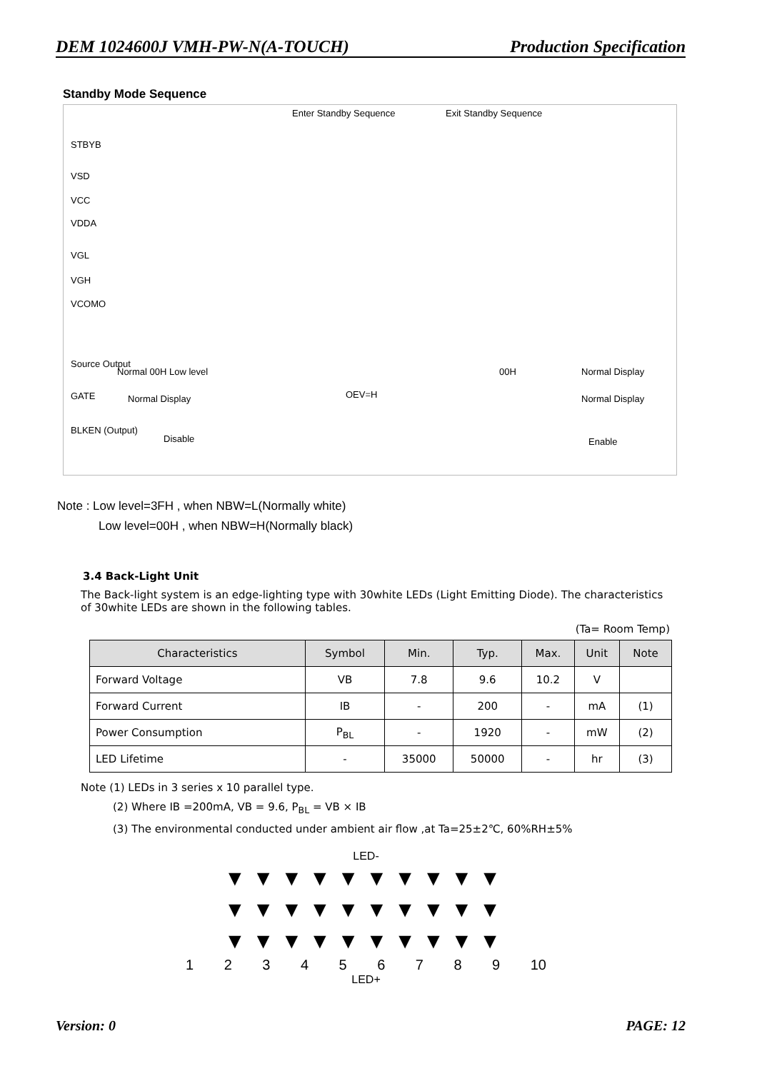DEM 1024600J VMH-PW-N(A-TOUCH) Production Specification
Standby Mode Sequence
Enter Standby Sequence Exit Standby Sequence
STBYB
VSD
VCC
VDDA
VGL
VGH
VCOMO
Source Output
Normal 00H Low level 00H Normal Display
GATE Normal Display OEV=H Normal Display
BLKEN (Output)
Disable Enable
Note : Low level=3FH , when NBW=L(Normally white)
Low level=00H , when NBW=H(Normally black)
3.4 Back-Light Unit
The Back-light system is an edge-lighting type with 30white LEDs (Light Emitting Diode). The characteristics of 30white LEDs are shown in the following tables.
(Ta= Room Temp)
| Characteristics | Symbol | Min. | Typ. | Max. | Unit | Note |
| --- | --- | --- | --- | --- | --- | --- |
| Forward Voltage | VB | 7.8 | 9.6 | 10.2 | V | |
| Forward Current | IB | - | 200 | - | mA | (1) |
| Power Consumption | P<sub>BL</sub> | - | 1920 | - | mW | (2) |
| LED Lifetime | - | 35000 | 50000 | - | hr | (3) |
Note (1) LEDs in 3 series x 10 parallel type.
(2) Where IB =200mA, VB = 9.6, P<sub>BL</sub> = VB × IB
(3) The environmental conducted under ambient air flow ,at Ta=25±2℃, 60%RH±5%
LED-
▼▼▼▼▼▼▼▼▼▼
▼▼▼▼▼▼▼▼▼▼
▼▼▼▼▼▼▼▼▼▼
1 2 3 4 5 6 7 8 9 10
LED+
Version: 0 PAGE: 12